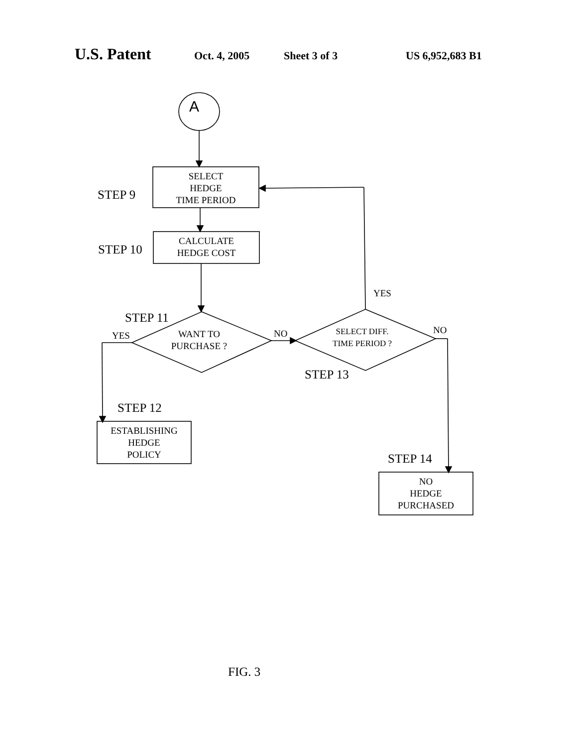U.S. Patent Oct. 4, 2005 Sheet 3 of 3 US 6,952,683 B1
A
STEP 9
SELECT
HEDGE
TIME PERIOD
STEP 10
CALCULATE
HEDGE COST
STEP 11
YES
WANT TO
PURCHASE ?
NO
SELECT DIFF.
TIME PERIOD ?
YES
NO
STEP 13
STEP 12
ESTABLISHING
HEDGE
POLICY
STEP 14
NO
HEDGE
PURCHASED
FIG. 3